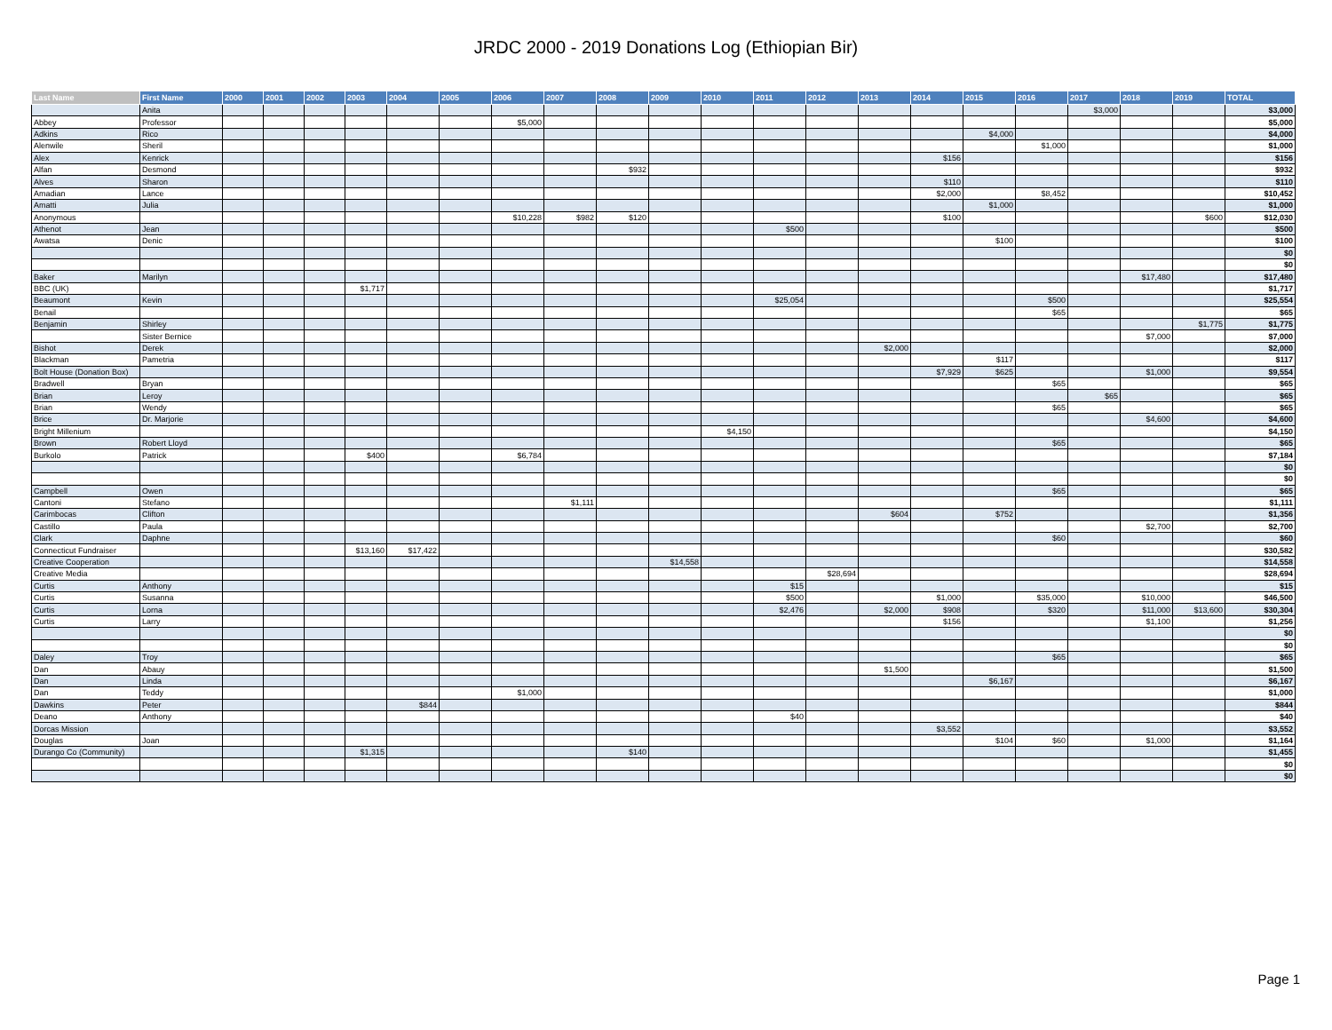JRDC 2000 - 2019 Donations Log (Ethiopian Bir)
| Last Name | First Name | 2000 | 2001 | 2002 | 2003 | 2004 | 2005 | 2006 | 2007 | 2008 | 2009 | 2010 | 2011 | 2012 | 2013 | 2014 | 2015 | 2016 | 2017 | 2018 | 2019 | TOTAL |
| --- | --- | --- | --- | --- | --- | --- | --- | --- | --- | --- | --- | --- | --- | --- | --- | --- | --- | --- | --- | --- | --- | --- |
| | Anita | | | | | | | | | | | | | | | | | | $3,000 | | | $3,000 |
| Abbey | Professor | | | | | | | $5,000 | | | | | | | | | | | | | | $5,000 |
| Adkins | Rico | | | | | | | | | | | | | | | | $4,000 | | | | | $4,000 |
| Alenwile | Sheril | | | | | | | | | | | | | | | | | $1,000 | | | | $1,000 |
| Alex | Kenrick | | | | | | | | | | | | | | | $156 | | | | | | $156 |
| Alfan | Desmond | | | | | | | | | $932 | | | | | | | | | | | | $932 |
| Alves | Sharon | | | | | | | | | | | | | | | $110 | | | | | | $110 |
| Amadian | Lance | | | | | | | | | | | | | | | $2,000 | | $8,452 | | | | $10,452 |
| Amatti | Julia | | | | | | | | | | | | | | | | $1,000 | | | | | $1,000 |
| Anonymous | | | | | | | | $10,228 | $982 | $120 | | | | | | $100 | | | | | $600 | $12,030 |
| Athenot | Jean | | | | | | | | | | | | $500 | | | | | | | | | $500 |
| Awatsa | Denic | | | | | | | | | | | | | | | | $100 | | | | | $100 |
| | | | | | | | | | | | | | | | | | | | | | | $0 |
| | | | | | | | | | | | | | | | | | | | | | | $0 |
| Baker | Marilyn | | | | | | | | | | | | | | | | | | | $17,480 | | $17,480 |
| BBC (UK) | | | | | $1,717 | | | | | | | | | | | | | | | | | $1,717 |
| Beaumont | Kevin | | | | | | | | | | | | $25,054 | | | | | $500 | | | | $25,554 |
| Benail | | | | | | | | | | | | | | | | | | $65 | | | | $65 |
| Benjamin | Shirley | | | | | | | | | | | | | | | | | | | | $1,775 | $1,775 |
| | Sister Bernice | | | | | | | | | | | | | | | | | | | $7,000 | | $7,000 |
| Bishot | Derek | | | | | | | | | | | | | | $2,000 | | | | | | | $2,000 |
| Blackman | Pametria | | | | | | | | | | | | | | | | $117 | | | | | $117 |
| Bolt House (Donation Box) | | | | | | | | | | | | | | | | $7,929 | $625 | | | $1,000 | | $9,554 |
| Bradwell | Bryan | | | | | | | | | | | | | | | | | $65 | | | | $65 |
| Brian | Leroy | | | | | | | | | | | | | | | | | | $65 | | | $65 |
| Brian | Wendy | | | | | | | | | | | | | | | | | $65 | | | | $65 |
| Brice | Dr. Marjorie | | | | | | | | | | | | | | | | | | | $4,600 | | $4,600 |
| Bright Millenium | | | | | | | | | | | | $4,150 | | | | | | | | | | $4,150 |
| Brown | Robert Lloyd | | | | | | | | | | | | | | | | | $65 | | | | $65 |
| Burkolo | Patrick | | | | $400 | | | $6,784 | | | | | | | | | | | | | | $7,184 |
| | | | | | | | | | | | | | | | | | | | | | | $0 |
| | | | | | | | | | | | | | | | | | | | | | | $0 |
| Campbell | Owen | | | | | | | | | | | | | | | | | $65 | | | | $65 |
| Cantoni | Stefano | | | | | | | | $1,111 | | | | | | | | | | | | | $1,111 |
| Carimbocas | Clifton | | | | | | | | | | | | | | $604 | | $752 | | | | | $1,356 |
| Castillo | Paula | | | | | | | | | | | | | | | | | | | $2,700 | | $2,700 |
| Clark | Daphne | | | | | | | | | | | | | | | | | $60 | | | | $60 |
| Connecticut Fundraiser | | | | | $13,160 | $17,422 | | | | | | | | | | | | | | | | $30,582 |
| Creative Cooperation | | | | | | | | | | | $14,558 | | | | | | | | | | | $14,558 |
| Creative Media | | | | | | | | | | | | | | $28,694 | | | | | | | | $28,694 |
| Curtis | Anthony | | | | | | | | | | | | $15 | | | | | | | | | $15 |
| Curtis | Susanna | | | | | | | | | | | | $500 | | | $1,000 | | $35,000 | | $10,000 | | $46,500 |
| Curtis | Lorna | | | | | | | | | | | | $2,476 | | $2,000 | $908 | | $320 | | $11,000 | $13,600 | $30,304 |
| Curtis | Larry | | | | | | | | | | | | | | | $156 | | | | $1,100 | | $1,256 |
| | | | | | | | | | | | | | | | | | | | | | | $0 |
| | | | | | | | | | | | | | | | | | | | | | | $0 |
| Daley | Troy | | | | | | | | | | | | | | | | | $65 | | | | $65 |
| Dan | Abauy | | | | | | | | | | | | | | $1,500 | | | | | | | $1,500 |
| Dan | Linda | | | | | | | | | | | | | | | | $6,167 | | | | | $6,167 |
| Dan | Teddy | | | | | | | $1,000 | | | | | | | | | | | | | | $1,000 |
| Dawkins | Peter | | | | | $844 | | | | | | | | | | | | | | | | $844 |
| Deano | Anthony | | | | | | | | | | | | $40 | | | | | | | | | $40 |
| Dorcas Mission | | | | | | | | | | | | | | | | $3,552 | | | | | | $3,552 |
| Douglas | Joan | | | | | | | | | | | | | | | | $104 | $60 | | $1,000 | | $1,164 |
| Durango Co (Community) | | | | | $1,315 | | | | | $140 | | | | | | | | | | | | $1,455 |
| | | | | | | | | | | | | | | | | | | | | | | $0 |
| | | | | | | | | | | | | | | | | | | | | | | $0 |
Page 1